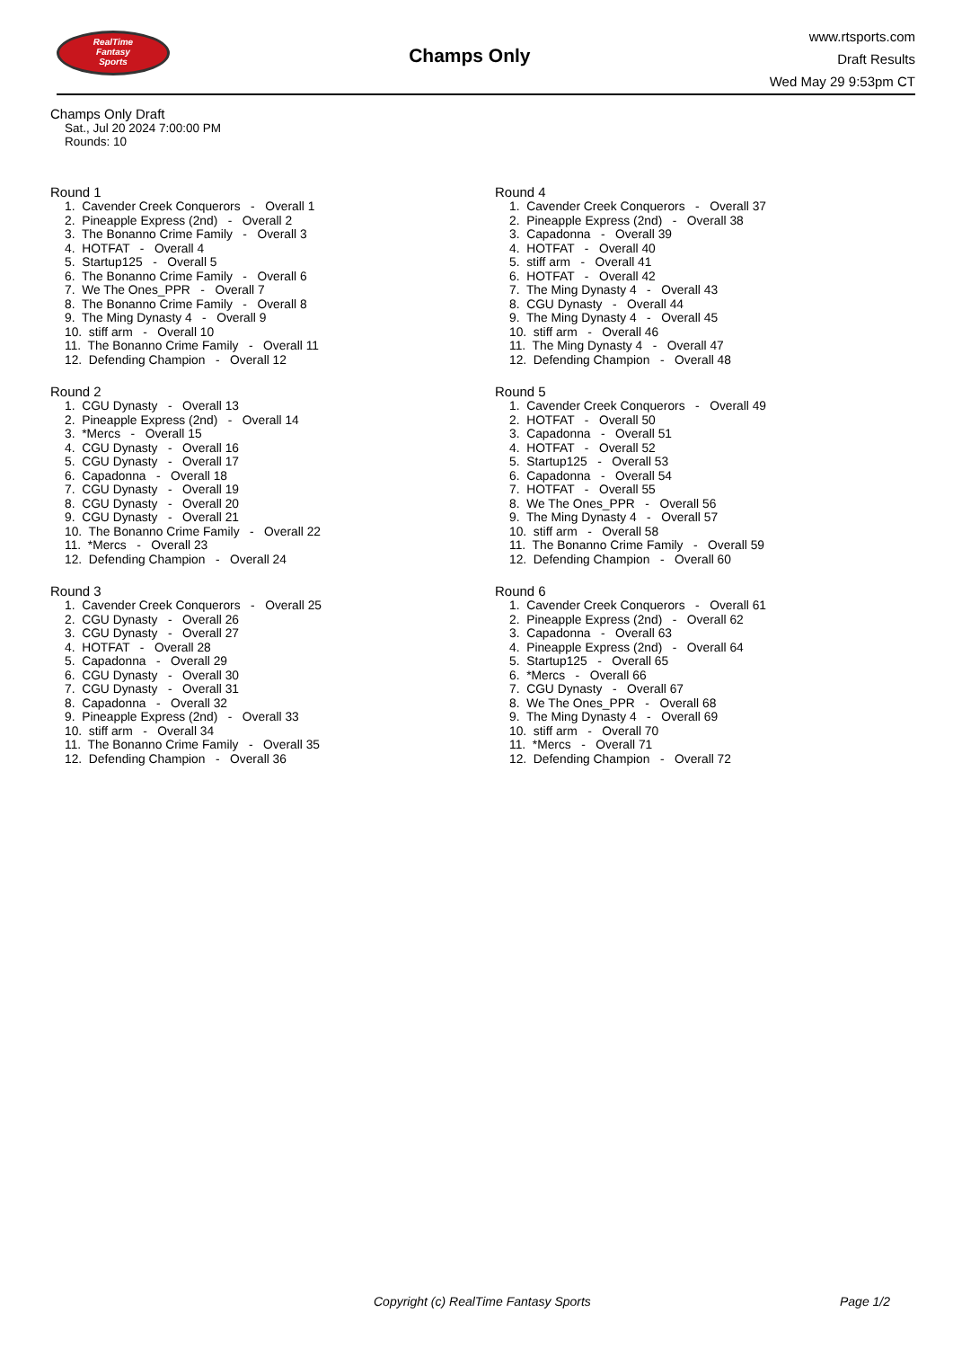RealTime
Fantasy
Sports
Champs Only
www.rtsports.com
Draft Results
Wed May 29 9:53pm CT
Champs Only Draft
Sat., Jul 20 2024 7:00:00 PM
Rounds: 10
Round 1
1. Cavender Creek Conquerors - Overall 1 2. Pineapple Express (2nd) - Overall 2 3. The Bonanno Crime Family - Overall 3 4. HOTFAT - Overall 4 5. Startup125 - Overall 5 6. The Bonanno Crime Family - Overall 6 7. We The Ones_PPR - Overall 7 8. The Bonanno Crime Family - Overall 8 9. The Ming Dynasty 4 - Overall 9 10. stiff arm - Overall 10 11. The Bonanno Crime Family - Overall 11 12. Defending Champion - Overall 12
Round 2
1. CGU Dynasty - Overall 13 2. Pineapple Express (2nd) - Overall 14 3. *Mercs - Overall 15 4. CGU Dynasty - Overall 16 5. CGU Dynasty - Overall 17 6. Capadonna - Overall 18 7. CGU Dynasty - Overall 19 8. CGU Dynasty - Overall 20 9. CGU Dynasty - Overall 21 10. The Bonanno Crime Family - Overall 22 11. *Mercs - Overall 23 12. Defending Champion - Overall 24
Round 3
1. Cavender Creek Conquerors - Overall 25 2. CGU Dynasty - Overall 26 3. CGU Dynasty - Overall 27 4. HOTFAT - Overall 28 5. Capadonna - Overall 29 6. CGU Dynasty - Overall 30 7. CGU Dynasty - Overall 31 8. Capadonna - Overall 32 9. Pineapple Express (2nd) - Overall 33 10. stiff arm - Overall 34 11. The Bonanno Crime Family - Overall 35 12. Defending Champion - Overall 36
Round 4
1. Cavender Creek Conquerors - Overall 37 2. Pineapple Express (2nd) - Overall 38 3. Capadonna - Overall 39 4. HOTFAT - Overall 40 5. stiff arm - Overall 41 6. HOTFAT - Overall 42 7. The Ming Dynasty 4 - Overall 43 8. CGU Dynasty - Overall 44 9. The Ming Dynasty 4 - Overall 45 10. stiff arm - Overall 46 11. The Ming Dynasty 4 - Overall 47 12. Defending Champion - Overall 48
Round 5
1. Cavender Creek Conquerors - Overall 49 2. HOTFAT - Overall 50 3. Capadonna - Overall 51 4. HOTFAT - Overall 52 5. Startup125 - Overall 53 6. Capadonna - Overall 54 7. HOTFAT - Overall 55 8. We The Ones_PPR - Overall 56 9. The Ming Dynasty 4 - Overall 57 10. stiff arm - Overall 58 11. The Bonanno Crime Family - Overall 59 12. Defending Champion - Overall 60
Round 6
1. Cavender Creek Conquerors - Overall 61 2. Pineapple Express (2nd) - Overall 62 3. Capadonna - Overall 63 4. Pineapple Express (2nd) - Overall 64 5. Startup125 - Overall 65 6. *Mercs - Overall 66 7. CGU Dynasty - Overall 67 8. We The Ones_PPR - Overall 68 9. The Ming Dynasty 4 - Overall 69 10. stiff arm - Overall 70 11. *Mercs - Overall 71 12. Defending Champion - Overall 72
Copyright (c) RealTime Fantasy Sports Page 1/2